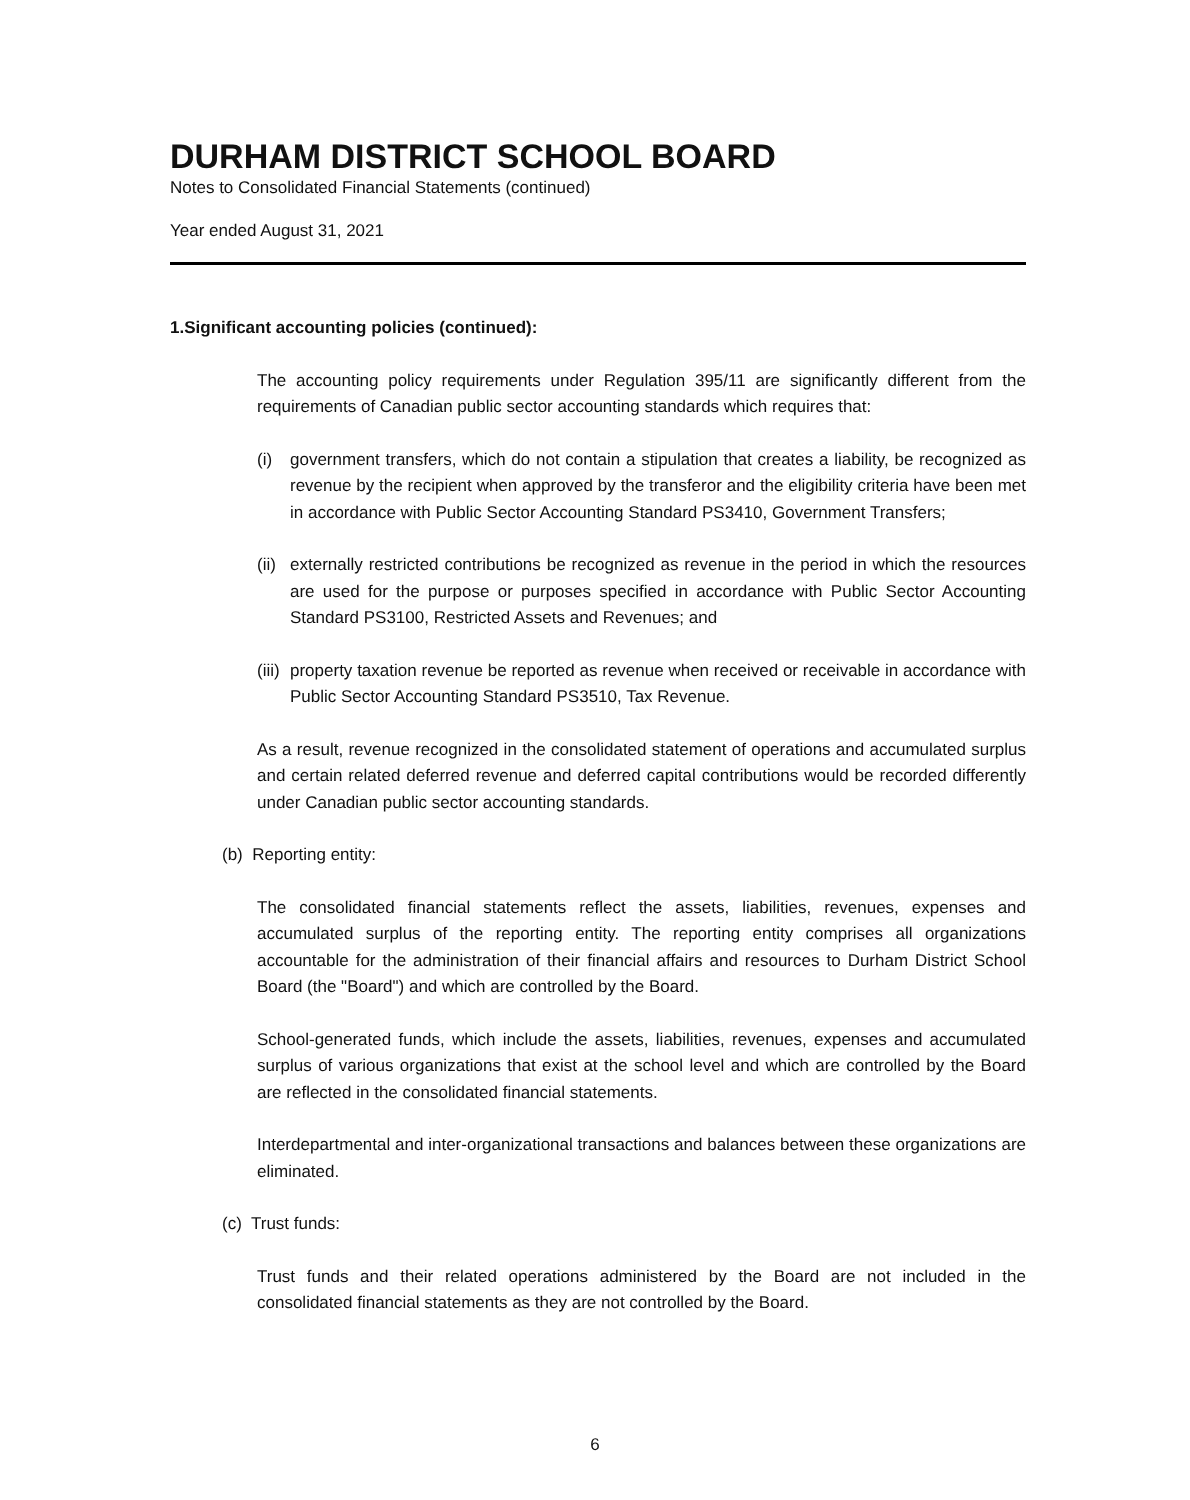DURHAM DISTRICT SCHOOL BOARD
Notes to Consolidated Financial Statements (continued)
Year ended August 31, 2021
1. Significant accounting policies (continued):
The accounting policy requirements under Regulation 395/11 are significantly different from the requirements of Canadian public sector accounting standards which requires that:
(i) government transfers, which do not contain a stipulation that creates a liability, be recognized as revenue by the recipient when approved by the transferor and the eligibility criteria have been met in accordance with Public Sector Accounting Standard PS3410, Government Transfers;
(ii) externally restricted contributions be recognized as revenue in the period in which the resources are used for the purpose or purposes specified in accordance with Public Sector Accounting Standard PS3100, Restricted Assets and Revenues; and
(iii) property taxation revenue be reported as revenue when received or receivable in accordance with Public Sector Accounting Standard PS3510, Tax Revenue.
As a result, revenue recognized in the consolidated statement of operations and accumulated surplus and certain related deferred revenue and deferred capital contributions would be recorded differently under Canadian public sector accounting standards.
(b) Reporting entity:
The consolidated financial statements reflect the assets, liabilities, revenues, expenses and accumulated surplus of the reporting entity. The reporting entity comprises all organizations accountable for the administration of their financial affairs and resources to Durham District School Board (the "Board") and which are controlled by the Board.
School-generated funds, which include the assets, liabilities, revenues, expenses and accumulated surplus of various organizations that exist at the school level and which are controlled by the Board are reflected in the consolidated financial statements.
Interdepartmental and inter-organizational transactions and balances between these organizations are eliminated.
(c) Trust funds:
Trust funds and their related operations administered by the Board are not included in the consolidated financial statements as they are not controlled by the Board.
6